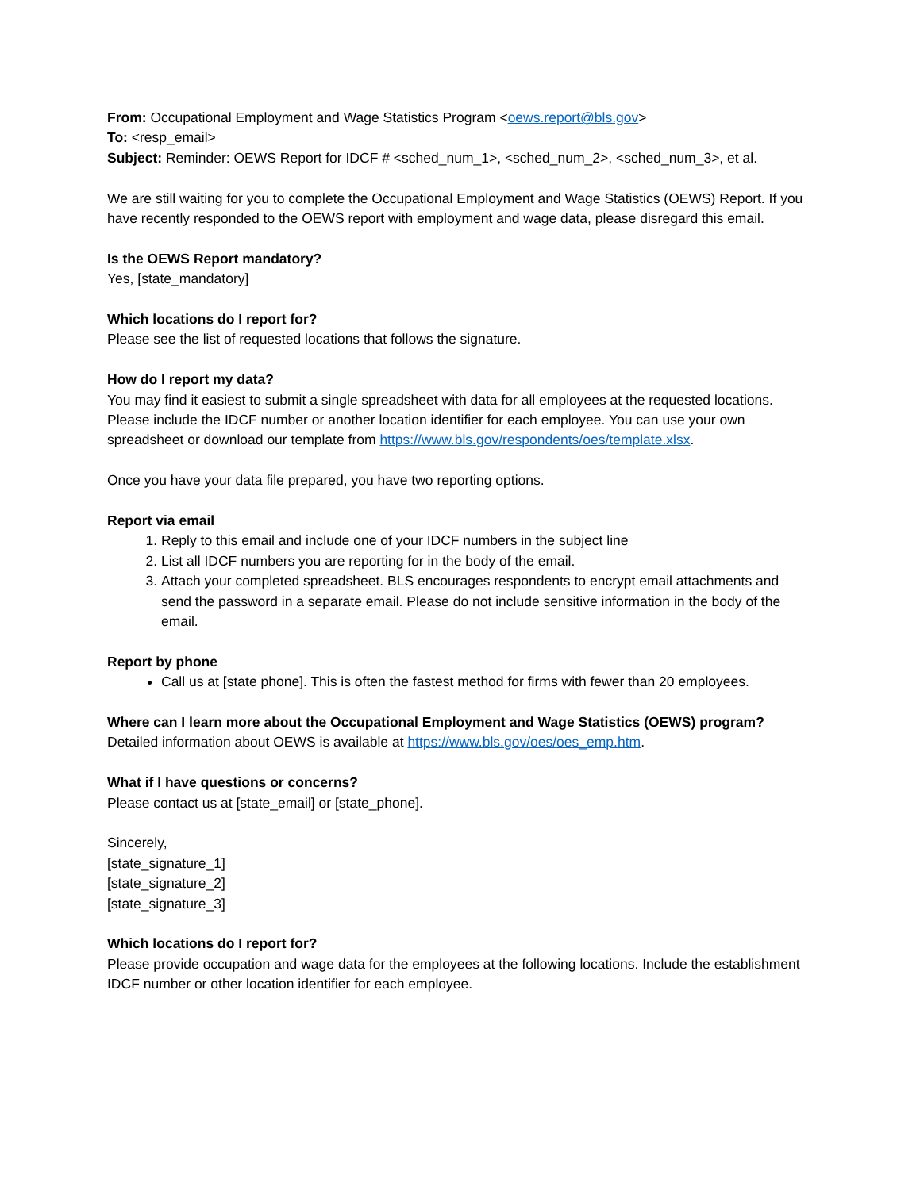From: Occupational Employment and Wage Statistics Program <oews.report@bls.gov>
To: <resp_email>
Subject: Reminder: OEWS Report for IDCF # <sched_num_1>, <sched_num_2>, <sched_num_3>, et al.
We are still waiting for you to complete the Occupational Employment and Wage Statistics (OEWS) Report. If you have recently responded to the OEWS report with employment and wage data, please disregard this email.
Is the OEWS Report mandatory?
Yes, [state_mandatory]
Which locations do I report for?
Please see the list of requested locations that follows the signature.
How do I report my data?
You may find it easiest to submit a single spreadsheet with data for all employees at the requested locations. Please include the IDCF number or another location identifier for each employee. You can use your own spreadsheet or download our template from https://www.bls.gov/respondents/oes/template.xlsx.
Once you have your data file prepared, you have two reporting options.
Report via email
1. Reply to this email and include one of your IDCF numbers in the subject line
2. List all IDCF numbers you are reporting for in the body of the email.
3. Attach your completed spreadsheet. BLS encourages respondents to encrypt email attachments and send the password in a separate email. Please do not include sensitive information in the body of the email.
Report by phone
Call us at [state phone]. This is often the fastest method for firms with fewer than 20 employees.
Where can I learn more about the Occupational Employment and Wage Statistics (OEWS) program?
Detailed information about OEWS is available at https://www.bls.gov/oes/oes_emp.htm.
What if I have questions or concerns?
Please contact us at [state_email] or [state_phone].
Sincerely,
[state_signature_1]
[state_signature_2]
[state_signature_3]
Which locations do I report for?
Please provide occupation and wage data for the employees at the following locations. Include the establishment IDCF number or other location identifier for each employee.